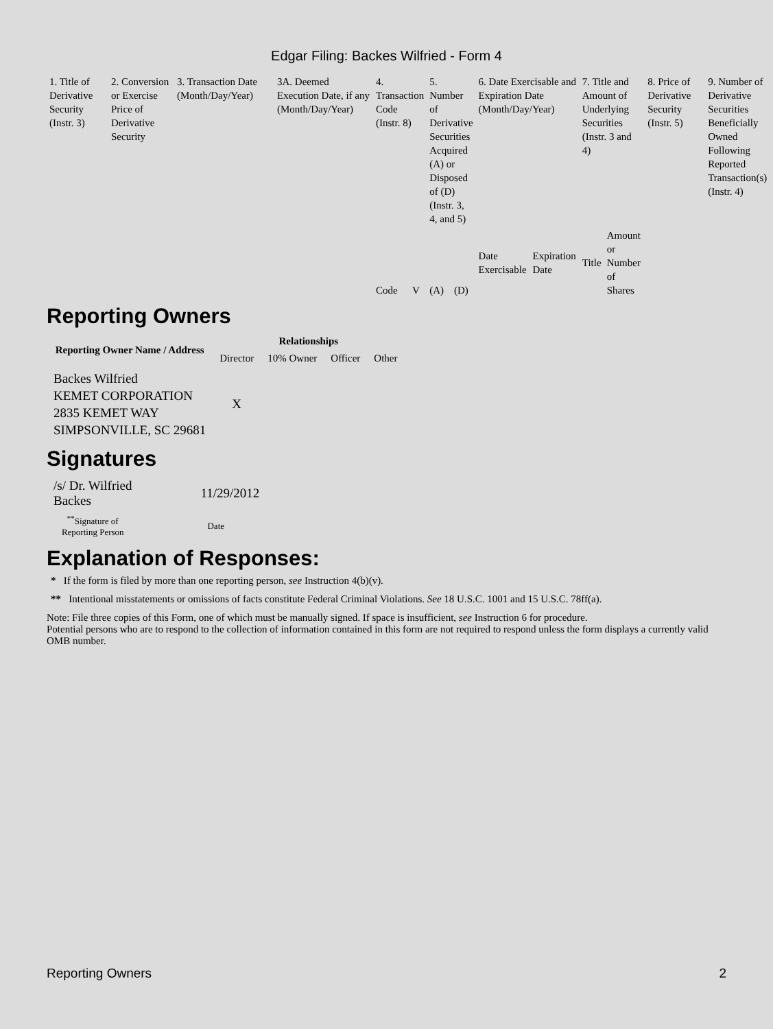Edgar Filing: Backes Wilfried - Form 4
| 1. Title of Derivative Security (Instr. 3) | 2. Conversion or Exercise Price of Derivative Security | 3. Transaction Date (Month/Day/Year) | 3A. Deemed Execution Date, if any (Month/Day/Year) | 4. Transaction Code (Instr. 8) | | 5. Number of Derivative Securities Acquired (A) or Disposed of (D) (Instr. 3, 4, and 5) | | 6. Date Exercisable and Expiration Date (Month/Day/Year) | | 7. Title and Amount of Underlying Securities (Instr. 3 and 4) | | 8. Price of Derivative Security (Instr. 5) | 9. Number of Derivative Securities Beneficially Owned Following Reported Transaction(s) (Instr. 4) |
| | | | | Code | V | (A) | (D) | Date Exercisable | Expiration Date | Title | Amount or Number of Shares | | |
Reporting Owners
| Reporting Owner Name / Address | Relationships | | | |
| --- | --- | --- | --- | --- |
| | Director | 10% Owner | Officer | Other |
| Backes Wilfried KEMET CORPORATION 2835 KEMET WAY SIMPSONVILLE, SC 29681 | X | | | |
Signatures
| /s/ Dr. Wilfried Backes | 11/29/2012 |
| <sup>**</sup> Signature of Reporting Person | Date |
Explanation of Responses:
* If the form is filed by more than one reporting person, see Instruction 4(b)(v).
** Intentional misstatements or omissions of facts constitute Federal Criminal Violations. See 18 U.S.C. 1001 and 15 U.S.C. 78ff(a).
Note: File three copies of this Form, one of which must be manually signed. If space is insufficient, see Instruction 6 for procedure.
Potential persons who are to respond to the collection of information contained in this form are not required to respond unless the form displays a currently valid OMB number.
Reporting Owners 2